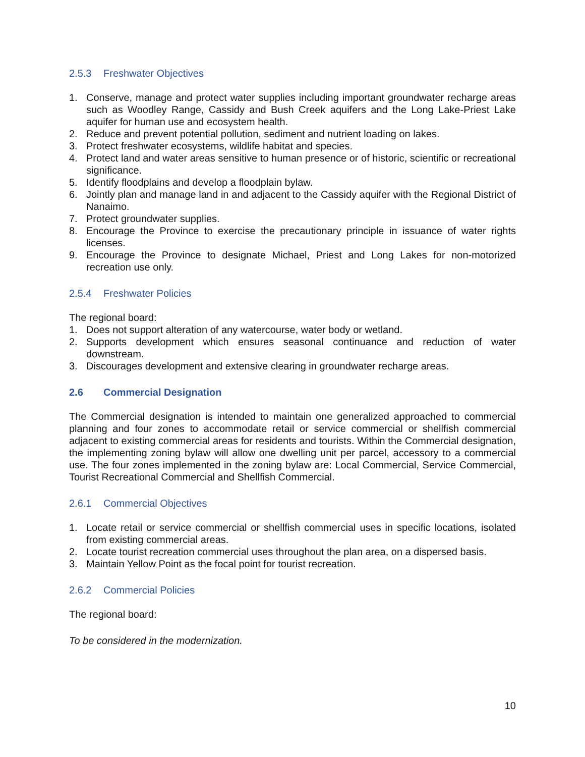2.5.3 Freshwater Objectives
1. Conserve, manage and protect water supplies including important groundwater recharge areas such as Woodley Range, Cassidy and Bush Creek aquifers and the Long Lake-Priest Lake aquifer for human use and ecosystem health.
2. Reduce and prevent potential pollution, sediment and nutrient loading on lakes.
3. Protect freshwater ecosystems, wildlife habitat and species.
4. Protect land and water areas sensitive to human presence or of historic, scientific or recreational significance.
5. Identify floodplains and develop a floodplain bylaw.
6. Jointly plan and manage land in and adjacent to the Cassidy aquifer with the Regional District of Nanaimo.
7. Protect groundwater supplies.
8. Encourage the Province to exercise the precautionary principle in issuance of water rights licenses.
9. Encourage the Province to designate Michael, Priest and Long Lakes for non-motorized recreation use only.
2.5.4 Freshwater Policies
The regional board:
1. Does not support alteration of any watercourse, water body or wetland.
2. Supports development which ensures seasonal continuance and reduction of water downstream.
3. Discourages development and extensive clearing in groundwater recharge areas.
2.6 Commercial Designation
The Commercial designation is intended to maintain one generalized approached to commercial planning and four zones to accommodate retail or service commercial or shellfish commercial adjacent to existing commercial areas for residents and tourists. Within the Commercial designation, the implementing zoning bylaw will allow one dwelling unit per parcel, accessory to a commercial use. The four zones implemented in the zoning bylaw are: Local Commercial, Service Commercial, Tourist Recreational Commercial and Shellfish Commercial.
2.6.1 Commercial Objectives
1. Locate retail or service commercial or shellfish commercial uses in specific locations, isolated from existing commercial areas.
2. Locate tourist recreation commercial uses throughout the plan area, on a dispersed basis.
3. Maintain Yellow Point as the focal point for tourist recreation.
2.6.2 Commercial Policies
The regional board:
To be considered in the modernization.
10